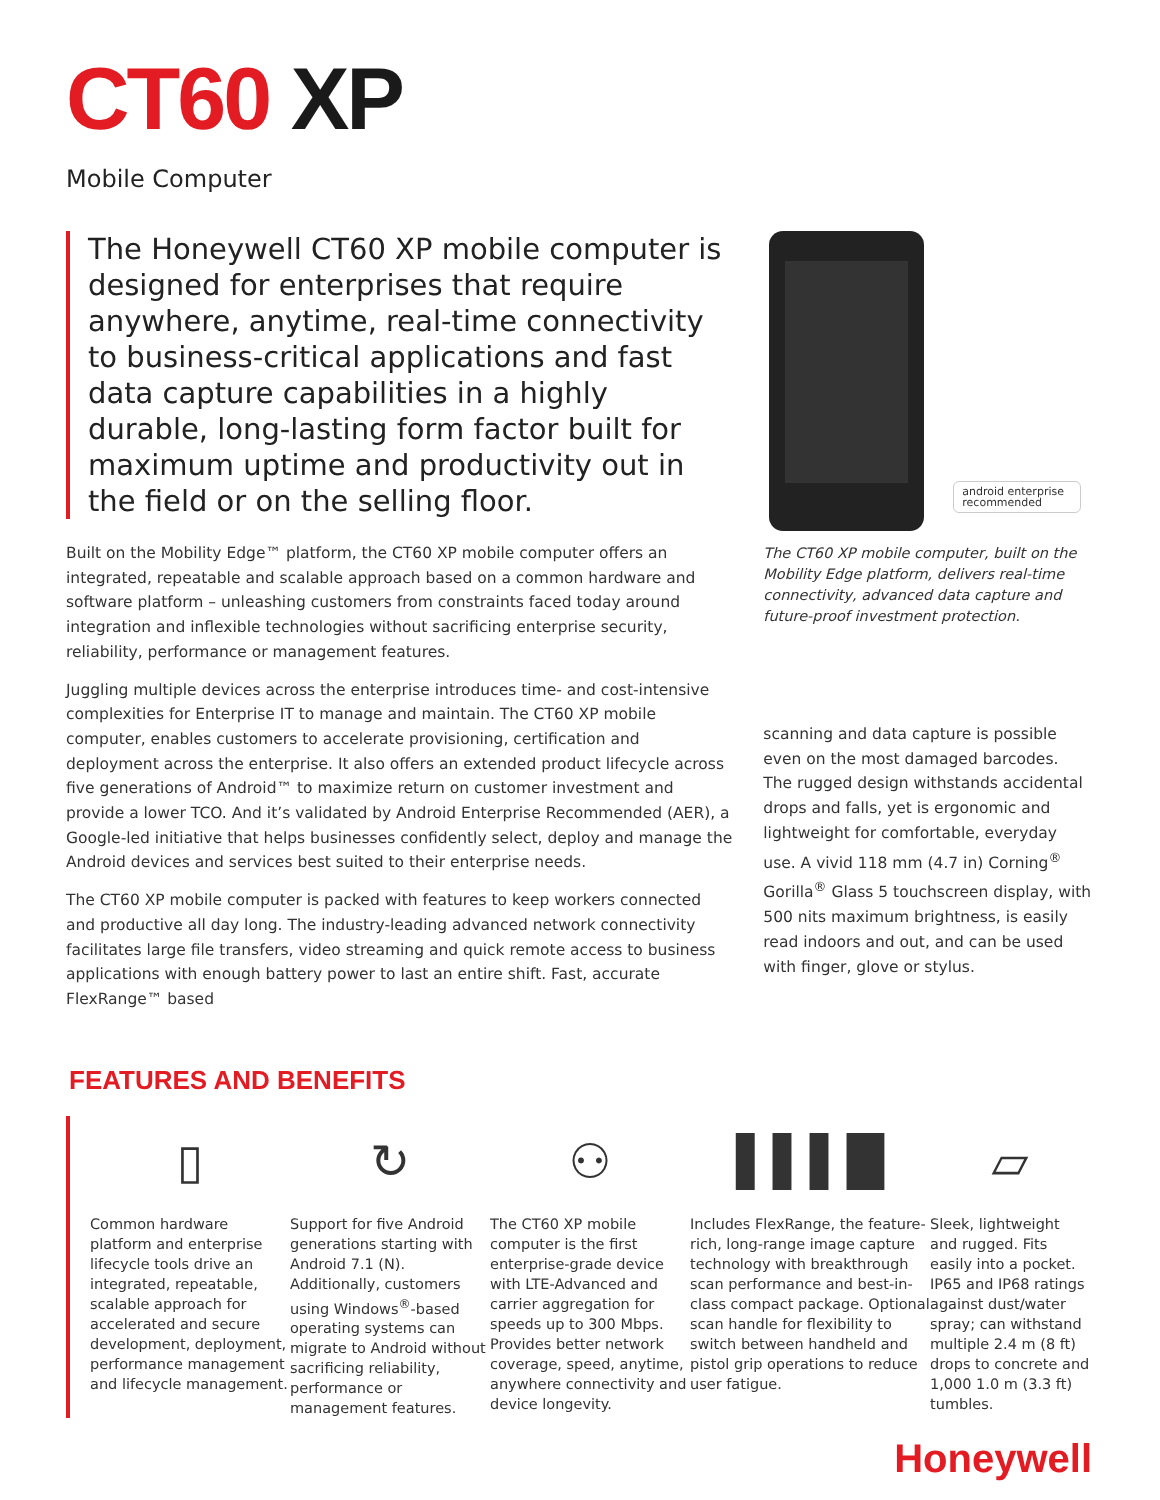CT60 XP
Mobile Computer
The Honeywell CT60 XP mobile computer is designed for enterprises that require anywhere, anytime, real-time connectivity to business-critical applications and fast data capture capabilities in a highly durable, long-lasting form factor built for maximum uptime and productivity out in the field or on the selling floor.
Built on the Mobility Edge™ platform, the CT60 XP mobile computer offers an integrated, repeatable and scalable approach based on a common hardware and software platform – unleashing customers from constraints faced today around integration and inflexible technologies without sacrificing enterprise security, reliability, performance or management features.
Juggling multiple devices across the enterprise introduces time- and cost-intensive complexities for Enterprise IT to manage and maintain. The CT60 XP mobile computer, enables customers to accelerate provisioning, certification and deployment across the enterprise. It also offers an extended product lifecycle across five generations of Android™ to maximize return on customer investment and provide a lower TCO. And it’s validated by Android Enterprise Recommended (AER), a Google-led initiative that helps businesses confidently select, deploy and manage the Android devices and services best suited to their enterprise needs.
The CT60 XP mobile computer is packed with features to keep workers connected and productive all day long. The industry-leading advanced network connectivity facilitates large file transfers, video streaming and quick remote access to business applications with enough battery power to last an entire shift. Fast, accurate FlexRange™ based
android enterprise recommended
The CT60 XP mobile computer, built on the Mobility Edge platform, delivers real-time connectivity, advanced data capture and future-proof investment protection.
scanning and data capture is possible even on the most damaged barcodes. The rugged design withstands accidental drops and falls, yet is ergonomic and lightweight for comfortable, everyday use. A vivid 118 mm (4.7 in) Corning<sup>®</sup> Gorilla<sup>®</sup> Glass 5 touchscreen display, with 500 nits maximum brightness, is easily read indoors and out, and can be used with finger, glove or stylus.
FEATURES AND BENEFITS
▯
Common hardware platform and enterprise lifecycle tools drive an integrated, repeatable, scalable approach for accelerated and secure development, deployment, performance management and lifecycle management.
↻
Support for five Android generations starting with Android 7.1 (N). Additionally, customers using Windows<sup>®</sup>-based operating systems can migrate to Android without sacrificing reliability, performance or management features.
⚇
The CT60 XP mobile computer is the first enterprise-grade device with LTE-Advanced and carrier aggregation for speeds up to 300 Mbps. Provides better network coverage, speed, anytime, anywhere connectivity and device longevity.
▌▌▌█
Includes FlexRange, the feature-rich, long-range image capture technology with breakthrough scan performance and best-in-class compact package. Optional scan handle for flexibility to switch between handheld and pistol grip operations to reduce user fatigue.
▱
Sleek, lightweight and rugged. Fits easily into a pocket. IP65 and IP68 ratings against dust/water spray; can withstand multiple 2.4 m (8 ft) drops to concrete and 1,000 1.0 m (3.3 ft) tumbles.
Honeywell